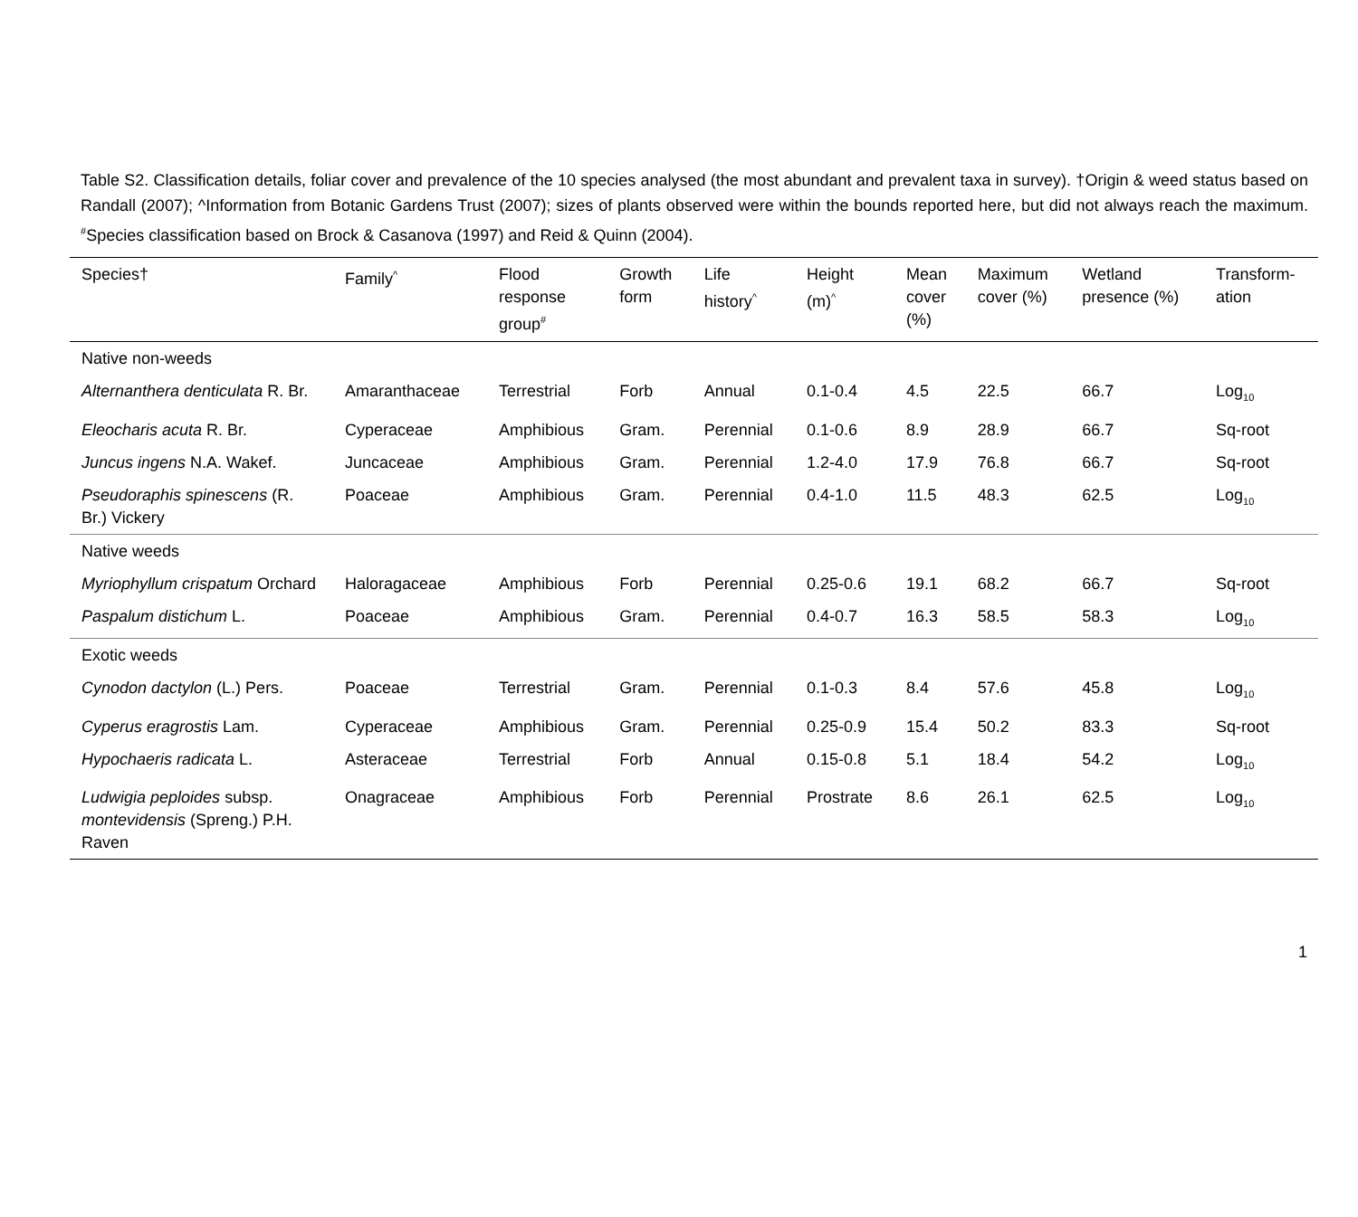Table S2. Classification details, foliar cover and prevalence of the 10 species analysed (the most abundant and prevalent taxa in survey). †Origin & weed status based on Randall (2007); ^Information from Botanic Gardens Trust (2007); sizes of plants observed were within the bounds reported here, but did not always reach the maximum. <sup>#</sup>Species classification based on Brock & Casanova (1997) and Reid & Quinn (2004).
| Species† | Family<sup>^</sup> | Flood response group<sup>#</sup> | Growth form | Life history<sup>^</sup> | Height (m)<sup>^</sup> | Mean cover (%) | Maximum cover (%) | Wetland presence (%) | Transform- ation |
| --- | --- | --- | --- | --- | --- | --- | --- | --- | --- |
| Native non-weeds | | | | | | | | | |
| Alternanthera denticulata R. Br. | Amaranthaceae | Terrestrial | Forb | Annual | 0.1-0.4 | 4.5 | 22.5 | 66.7 | Log<sub>10</sub> |
| Eleocharis acuta R. Br. | Cyperaceae | Amphibious | Gram. | Perennial | 0.1-0.6 | 8.9 | 28.9 | 66.7 | Sq-root |
| Juncus ingens N.A. Wakef. | Juncaceae | Amphibious | Gram. | Perennial | 1.2-4.0 | 17.9 | 76.8 | 66.7 | Sq-root |
| Pseudoraphis spinescens (R. Br.) Vickery | Poaceae | Amphibious | Gram. | Perennial | 0.4-1.0 | 11.5 | 48.3 | 62.5 | Log<sub>10</sub> |
| Native weeds | | | | | | | | | |
| Myriophyllum crispatum Orchard | Haloragaceae | Amphibious | Forb | Perennial | 0.25-0.6 | 19.1 | 68.2 | 66.7 | Sq-root |
| Paspalum distichum L. | Poaceae | Amphibious | Gram. | Perennial | 0.4-0.7 | 16.3 | 58.5 | 58.3 | Log<sub>10</sub> |
| Exotic weeds | | | | | | | | | |
| Cynodon dactylon (L.) Pers. | Poaceae | Terrestrial | Gram. | Perennial | 0.1-0.3 | 8.4 | 57.6 | 45.8 | Log<sub>10</sub> |
| Cyperus eragrostis Lam. | Cyperaceae | Amphibious | Gram. | Perennial | 0.25-0.9 | 15.4 | 50.2 | 83.3 | Sq-root |
| Hypochaeris radicata L. | Asteraceae | Terrestrial | Forb | Annual | 0.15-0.8 | 5.1 | 18.4 | 54.2 | Log<sub>10</sub> |
| Ludwigia peploides subsp. montevidensis (Spreng.) P.H. Raven | Onagraceae | Amphibious | Forb | Perennial | Prostrate | 8.6 | 26.1 | 62.5 | Log<sub>10</sub> |
1